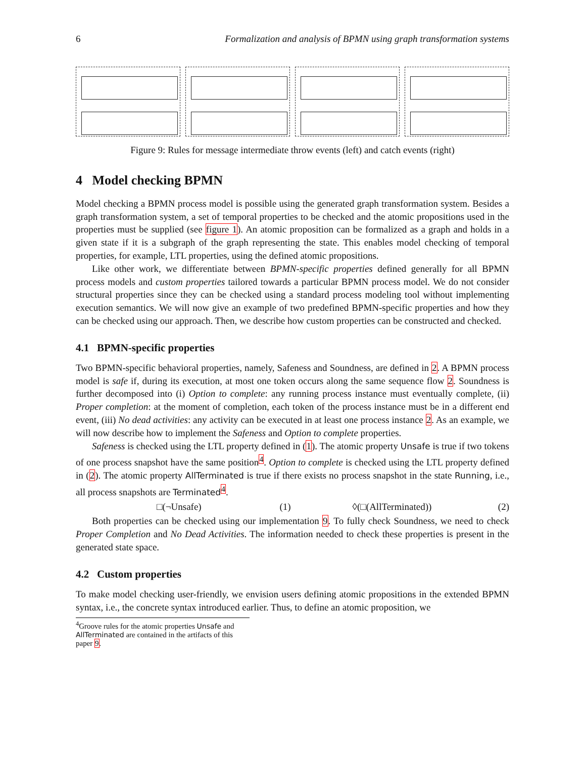6 Formalization and analysis of BPMN using graph transformation systems
Figure 9: Rules for message intermediate throw events (left) and catch events (right)
4 Model checking BPMN
Model checking a BPMN process model is possible using the generated graph transformation system. Besides a graph transformation system, a set of temporal properties to be checked and the atomic propositions used in the properties must be supplied (see figure 1). An atomic proposition can be formalized as a graph and holds in a given state if it is a subgraph of the graph representing the state. This enables model checking of temporal properties, for example, LTL properties, using the defined atomic propositions.
Like other work, we differentiate between BPMN-specific properties defined generally for all BPMN process models and custom properties tailored towards a particular BPMN process model. We do not consider structural properties since they can be checked using a standard process modeling tool without implementing execution semantics. We will now give an example of two predefined BPMN-specific properties and how they can be checked using our approach. Then, we describe how custom properties can be constructed and checked.
4.1 BPMN-specific properties
Two BPMN-specific behavioral properties, namely, Safeness and Soundness, are defined in 2. A BPMN process model is safe if, during its execution, at most one token occurs along the same sequence flow 2. Soundness is further decomposed into (i) Option to complete: any running process instance must eventually complete, (ii) Proper completion: at the moment of completion, each token of the process instance must be in a different end event, (iii) No dead activities: any activity can be executed in at least one process instance 2. As an example, we will now describe how to implement the Safeness and Option to complete properties.
Safeness is checked using the LTL property defined in (1). The atomic property Unsafe is true if two tokens of one process snapshot have the same position<sup>4</sup>. Option to complete is checked using the LTL property defined in (2). The atomic property AllTerminated is true if there exists no process snapshot in the state Running, i.e., all process snapshots are Terminated<sup>4</sup>.
□(¬Unsafe) (1) ◊(□(AllTerminated)) (2)
Both properties can be checked using our implementation 9. To fully check Soundness, we need to check Proper Completion and No Dead Activities. The information needed to check these properties is present in the generated state space.
4.2 Custom properties
To make model checking user-friendly, we envision users defining atomic propositions in the extended BPMN syntax, i.e., the concrete syntax introduced earlier. Thus, to define an atomic proposition, we
<sup>4</sup> Groove rules for the atomic properties Unsafe and AllTerminated are contained in the artifacts of this paper 9.